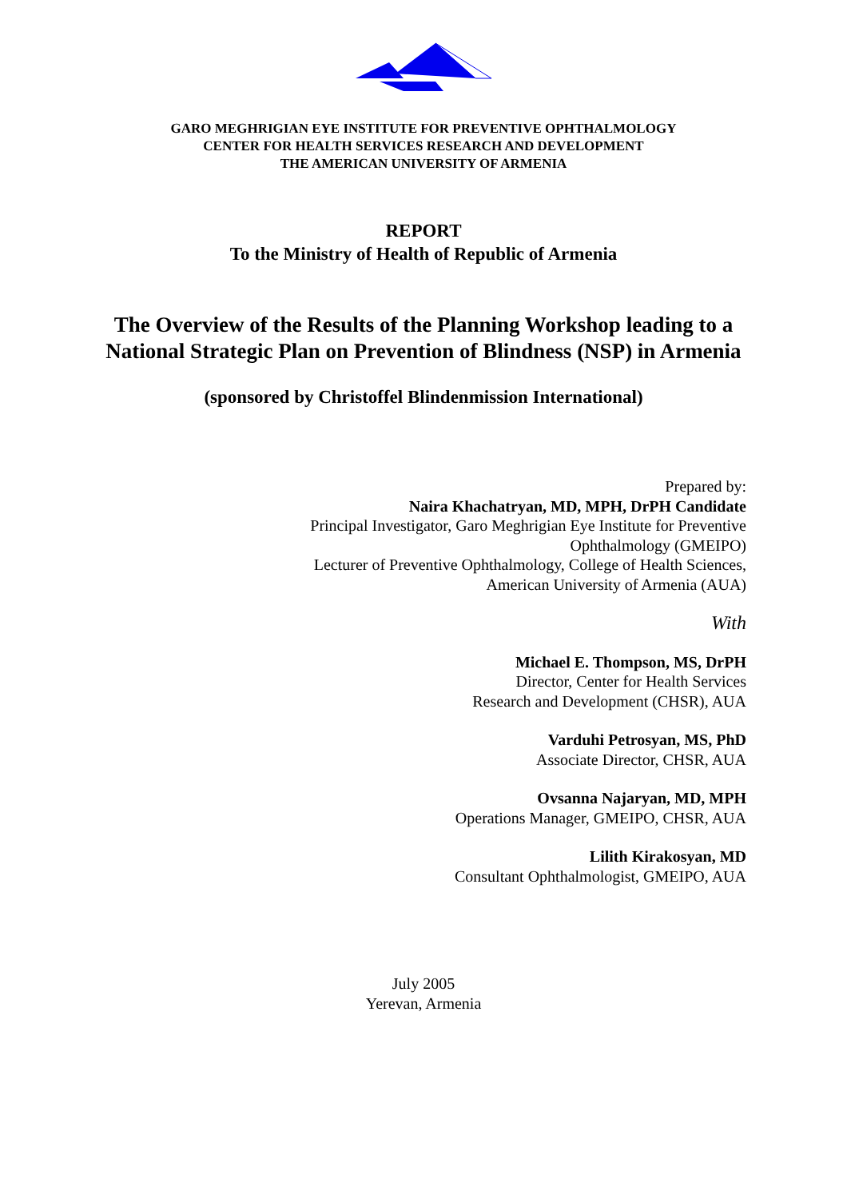GARO MEGHRIGIAN EYE INSTITUTE FOR PREVENTIVE OPHTHALMOLOGY
CENTER FOR HEALTH SERVICES RESEARCH AND DEVELOPMENT
THE AMERICAN UNIVERSITY OF ARMENIA
REPORT
To the Ministry of Health of Republic of Armenia
The Overview of the Results of the Planning Workshop leading to a National Strategic Plan on Prevention of Blindness (NSP) in Armenia
(sponsored by Christoffel Blindenmission International)
Prepared by:
Naira Khachatryan, MD, MPH, DrPH Candidate
Principal Investigator, Garo Meghrigian Eye Institute for Preventive
Ophthalmology (GMEIPO)
Lecturer of Preventive Ophthalmology, College of Health Sciences,
American University of Armenia (AUA)
With
Michael E. Thompson, MS, DrPH
Director, Center for Health Services
Research and Development (CHSR), AUA
Varduhi Petrosyan, MS, PhD
Associate Director, CHSR, AUA
Ovsanna Najaryan, MD, MPH
Operations Manager, GMEIPO, CHSR, AUA
Lilith Kirakosyan, MD
Consultant Ophthalmologist, GMEIPO, AUA
July 2005
Yerevan, Armenia